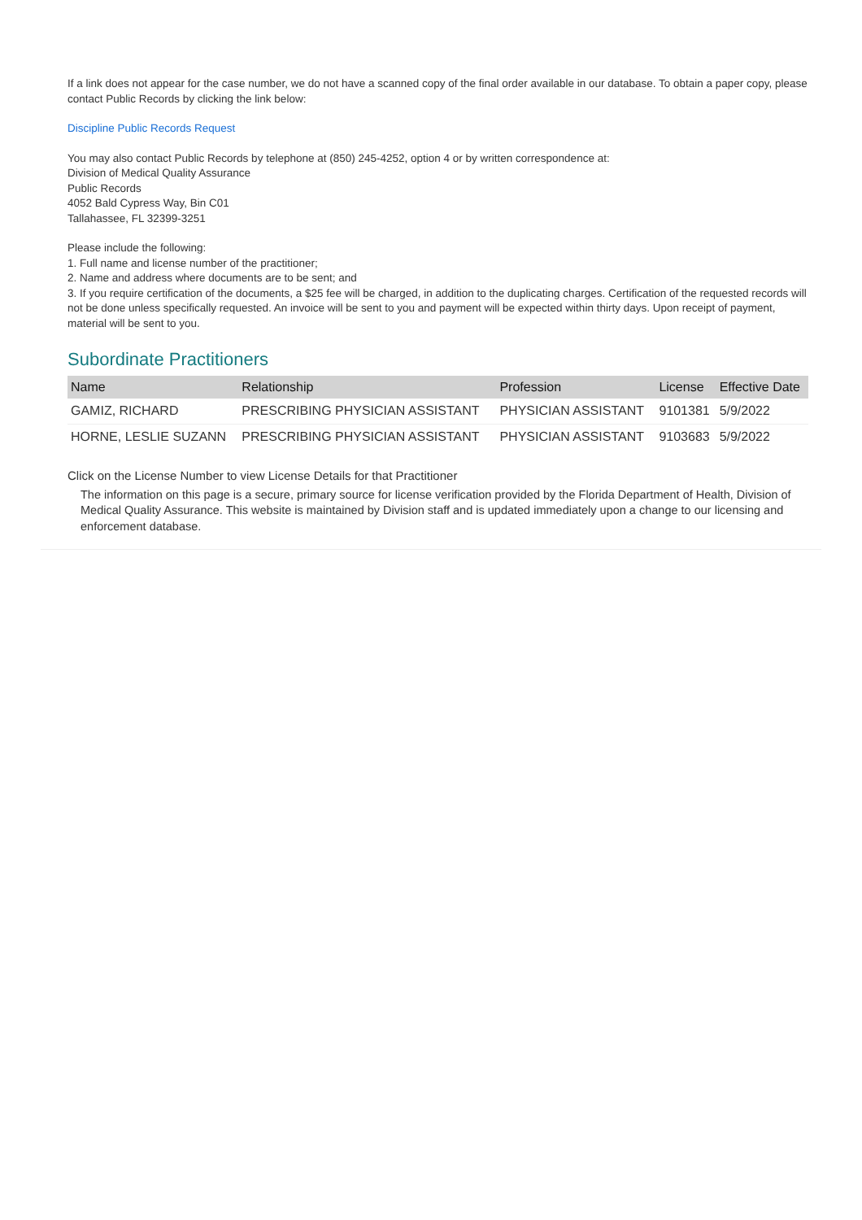If a link does not appear for the case number, we do not have a scanned copy of the final order available in our database. To obtain a paper copy, please contact Public Records by clicking the link below:
Discipline Public Records Request
You may also contact Public Records by telephone at (850) 245-4252, option 4 or by written correspondence at:
Division of Medical Quality Assurance
Public Records
4052 Bald Cypress Way, Bin C01
Tallahassee, FL 32399-3251
Please include the following:
1. Full name and license number of the practitioner;
2. Name and address where documents are to be sent; and
3. If you require certification of the documents, a $25 fee will be charged, in addition to the duplicating charges. Certification of the requested records will not be done unless specifically requested. An invoice will be sent to you and payment will be expected within thirty days. Upon receipt of payment, material will be sent to you.
Subordinate Practitioners
| Name | Relationship | Profession | License | Effective Date |
| --- | --- | --- | --- | --- |
| GAMIZ, RICHARD | PRESCRIBING PHYSICIAN ASSISTANT | PHYSICIAN ASSISTANT | 9101381 | 5/9/2022 |
| HORNE, LESLIE SUZANN | PRESCRIBING PHYSICIAN ASSISTANT | PHYSICIAN ASSISTANT | 9103683 | 5/9/2022 |
Click on the License Number to view License Details for that Practitioner
The information on this page is a secure, primary source for license verification provided by the Florida Department of Health, Division of Medical Quality Assurance. This website is maintained by Division staff and is updated immediately upon a change to our licensing and enforcement database.